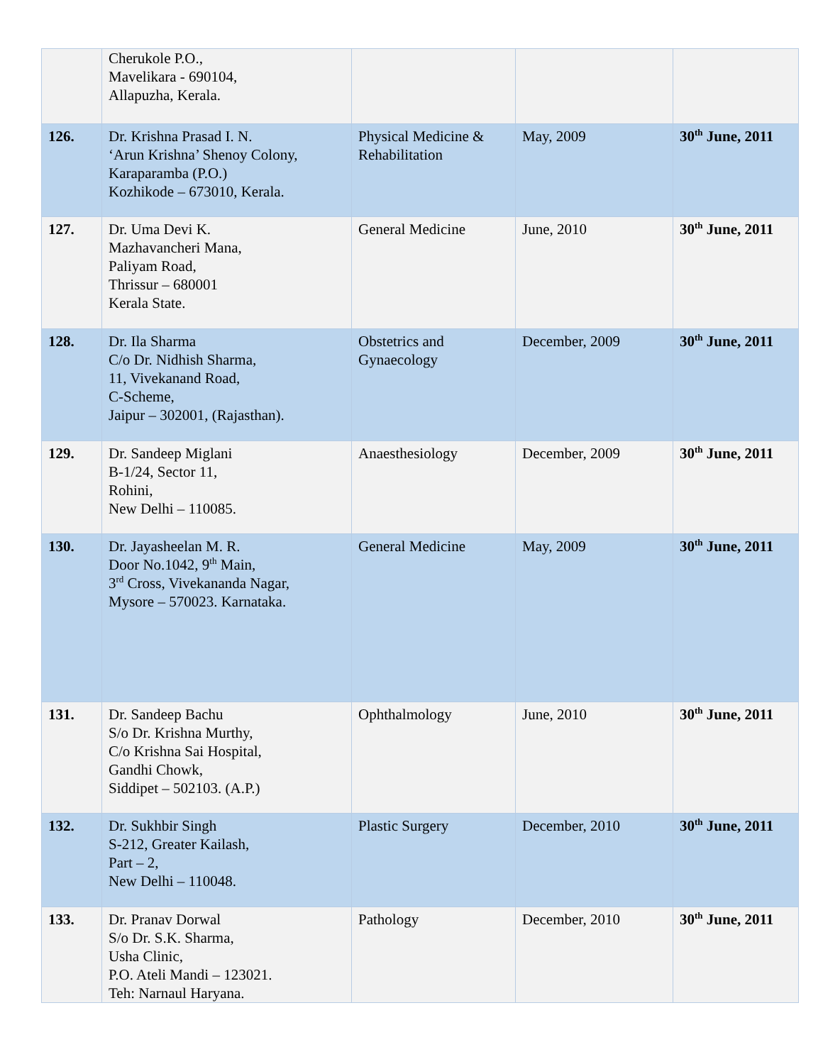| | Cherukole P.O., Mavelikara - 690104, Allapuzha, Kerala. | | | |
| 126. | Dr. Krishna Prasad I. N. ‘Arun Krishna’ Shenoy Colony, Karaparamba (P.O.) Kozhikode – 673010, Kerala. | Physical Medicine & Rehabilitation | May, 2009 | 30<sup>th</sup> June, 2011 |
| 127. | Dr. Uma Devi K. Mazhavancheri Mana, Paliyam Road, Thrissur – 680001 Kerala State. | General Medicine | June, 2010 | 30<sup>th</sup> June, 2011 |
| 128. | Dr. Ila Sharma C/o Dr. Nidhish Sharma, 11, Vivekanand Road, C-Scheme, Jaipur – 302001, (Rajasthan). | Obstetrics and Gynaecology | December, 2009 | 30<sup>th</sup> June, 2011 |
| 129. | Dr. Sandeep Miglani B-1/24, Sector 11, Rohini, New Delhi – 110085. | Anaesthesiology | December, 2009 | 30<sup>th</sup> June, 2011 |
| 130. | Dr. Jayasheelan M. R. Door No.1042, 9<sup>th</sup> Main, 3<sup>rd</sup> Cross, Vivekananda Nagar, Mysore – 570023. Karnataka. | General Medicine | May, 2009 | 30<sup>th</sup> June, 2011 |
| 131. | Dr. Sandeep Bachu S/o Dr. Krishna Murthy, C/o Krishna Sai Hospital, Gandhi Chowk, Siddipet – 502103. (A.P.) | Ophthalmology | June, 2010 | 30<sup>th</sup> June, 2011 |
| 132. | Dr. Sukhbir Singh S-212, Greater Kailash, Part – 2, New Delhi – 110048. | Plastic Surgery | December, 2010 | 30<sup>th</sup> June, 2011 |
| 133. | Dr. Pranav Dorwal S/o Dr. S.K. Sharma, Usha Clinic, P.O. Ateli Mandi – 123021. Teh: Narnaul Haryana. | Pathology | December, 2010 | 30<sup>th</sup> June, 2011 |